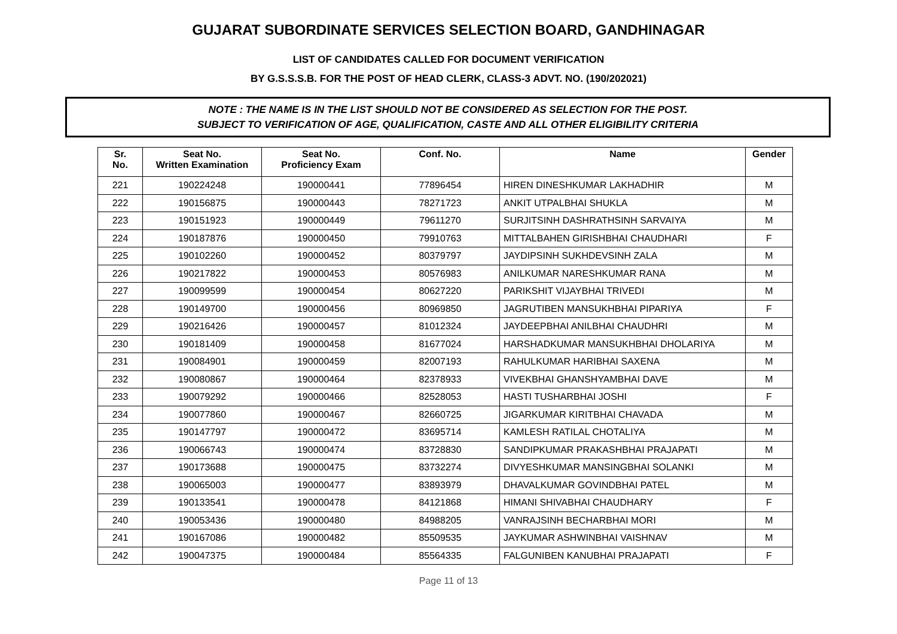GUJARAT SUBORDINATE SERVICES SELECTION BOARD, GANDHINAGAR
LIST OF CANDIDATES CALLED FOR DOCUMENT VERIFICATION
BY G.S.S.S.B. FOR THE POST OF HEAD CLERK, CLASS-3 ADVT. NO. (190/202021)
NOTE : THE NAME IS IN THE LIST SHOULD NOT BE CONSIDERED AS SELECTION FOR THE POST.
SUBJECT TO VERIFICATION OF AGE, QUALIFICATION, CASTE AND ALL OTHER ELIGIBILITY CRITERIA
| Sr. No. | Seat No. Written Examination | Seat No. Proficiency Exam | Conf. No. | Name | Gender |
| --- | --- | --- | --- | --- | --- |
| 221 | 190224248 | 190000441 | 77896454 | HIREN DINESHKUMAR LAKHADHIR | M |
| 222 | 190156875 | 190000443 | 78271723 | ANKIT UTPALBHAI SHUKLA | M |
| 223 | 190151923 | 190000449 | 79611270 | SURJITSINH DASHRATHSINH SARVAIYA | M |
| 224 | 190187876 | 190000450 | 79910763 | MITTALBAHEN GIRISHBHAI CHAUDHARI | F |
| 225 | 190102260 | 190000452 | 80379797 | JAYDIPSINH SUKHDEVSINH ZALA | M |
| 226 | 190217822 | 190000453 | 80576983 | ANILKUMAR NARESHKUMAR RANA | M |
| 227 | 190099599 | 190000454 | 80627220 | PARIKSHIT VIJAYBHAI TRIVEDI | M |
| 228 | 190149700 | 190000456 | 80969850 | JAGRUTIBEN MANSUKHBHAI PIPARIYA | F |
| 229 | 190216426 | 190000457 | 81012324 | JAYDEEPBHAI ANILBHAI CHAUDHRI | M |
| 230 | 190181409 | 190000458 | 81677024 | HARSHADKUMAR MANSUKHBHAI DHOLARIYA | M |
| 231 | 190084901 | 190000459 | 82007193 | RAHULKUMAR HARIBHAI SAXENA | M |
| 232 | 190080867 | 190000464 | 82378933 | VIVEKBHAI GHANSHYAMBHAI DAVE | M |
| 233 | 190079292 | 190000466 | 82528053 | HASTI TUSHARBHAI JOSHI | F |
| 234 | 190077860 | 190000467 | 82660725 | JIGARKUMAR KIRITBHAI CHAVADA | M |
| 235 | 190147797 | 190000472 | 83695714 | KAMLESH RATILAL CHOTALIYA | M |
| 236 | 190066743 | 190000474 | 83728830 | SANDIPKUMAR PRAKASHBHAI PRAJAPATI | M |
| 237 | 190173688 | 190000475 | 83732274 | DIVYESHKUMAR MANSINGBHAI SOLANKI | M |
| 238 | 190065003 | 190000477 | 83893979 | DHAVALKUMAR GOVINDBHAI PATEL | M |
| 239 | 190133541 | 190000478 | 84121868 | HIMANI SHIVABHAI CHAUDHARY | F |
| 240 | 190053436 | 190000480 | 84988205 | VANRAJSINH BECHARBHAI MORI | M |
| 241 | 190167086 | 190000482 | 85509535 | JAYKUMAR ASHWINBHAI VAISHNAV | M |
| 242 | 190047375 | 190000484 | 85564335 | FALGUNIBEN KANUBHAI PRAJAPATI | F |
Page 11 of 13